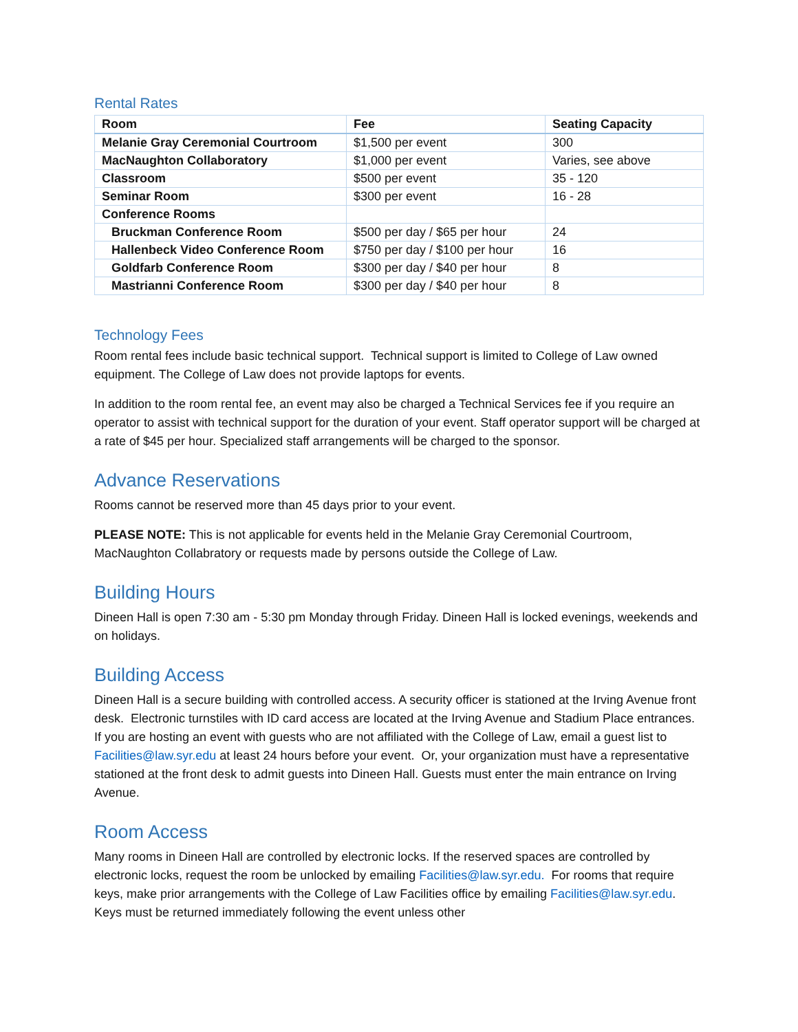Rental Rates
| Room | Fee | Seating Capacity |
| --- | --- | --- |
| Melanie Gray Ceremonial Courtroom | $1,500 per event | 300 |
| MacNaughton Collaboratory | $1,000 per event | Varies, see above |
| Classroom | $500 per event | 35 - 120 |
| Seminar Room | $300 per event | 16 - 28 |
| Conference Rooms | | |
| Bruckman Conference Room | $500 per day / $65 per hour | 24 |
| Hallenbeck Video Conference Room | $750 per day / $100 per hour | 16 |
| Goldfarb Conference Room | $300 per day / $40 per hour | 8 |
| Mastrianni Conference Room | $300 per day / $40 per hour | 8 |
Technology Fees
Room rental fees include basic technical support. Technical support is limited to College of Law owned equipment. The College of Law does not provide laptops for events.
In addition to the room rental fee, an event may also be charged a Technical Services fee if you require an operator to assist with technical support for the duration of your event. Staff operator support will be charged at a rate of $45 per hour. Specialized staff arrangements will be charged to the sponsor.
Advance Reservations
Rooms cannot be reserved more than 45 days prior to your event.
PLEASE NOTE: This is not applicable for events held in the Melanie Gray Ceremonial Courtroom, MacNaughton Collabratory or requests made by persons outside the College of Law.
Building Hours
Dineen Hall is open 7:30 am - 5:30 pm Monday through Friday. Dineen Hall is locked evenings, weekends and on holidays.
Building Access
Dineen Hall is a secure building with controlled access. A security officer is stationed at the Irving Avenue front desk. Electronic turnstiles with ID card access are located at the Irving Avenue and Stadium Place entrances. If you are hosting an event with guests who are not affiliated with the College of Law, email a guest list to Facilities@law.syr.edu at least 24 hours before your event. Or, your organization must have a representative stationed at the front desk to admit guests into Dineen Hall. Guests must enter the main entrance on Irving Avenue.
Room Access
Many rooms in Dineen Hall are controlled by electronic locks. If the reserved spaces are controlled by electronic locks, request the room be unlocked by emailing Facilities@law.syr.edu. For rooms that require keys, make prior arrangements with the College of Law Facilities office by emailing Facilities@law.syr.edu. Keys must be returned immediately following the event unless other